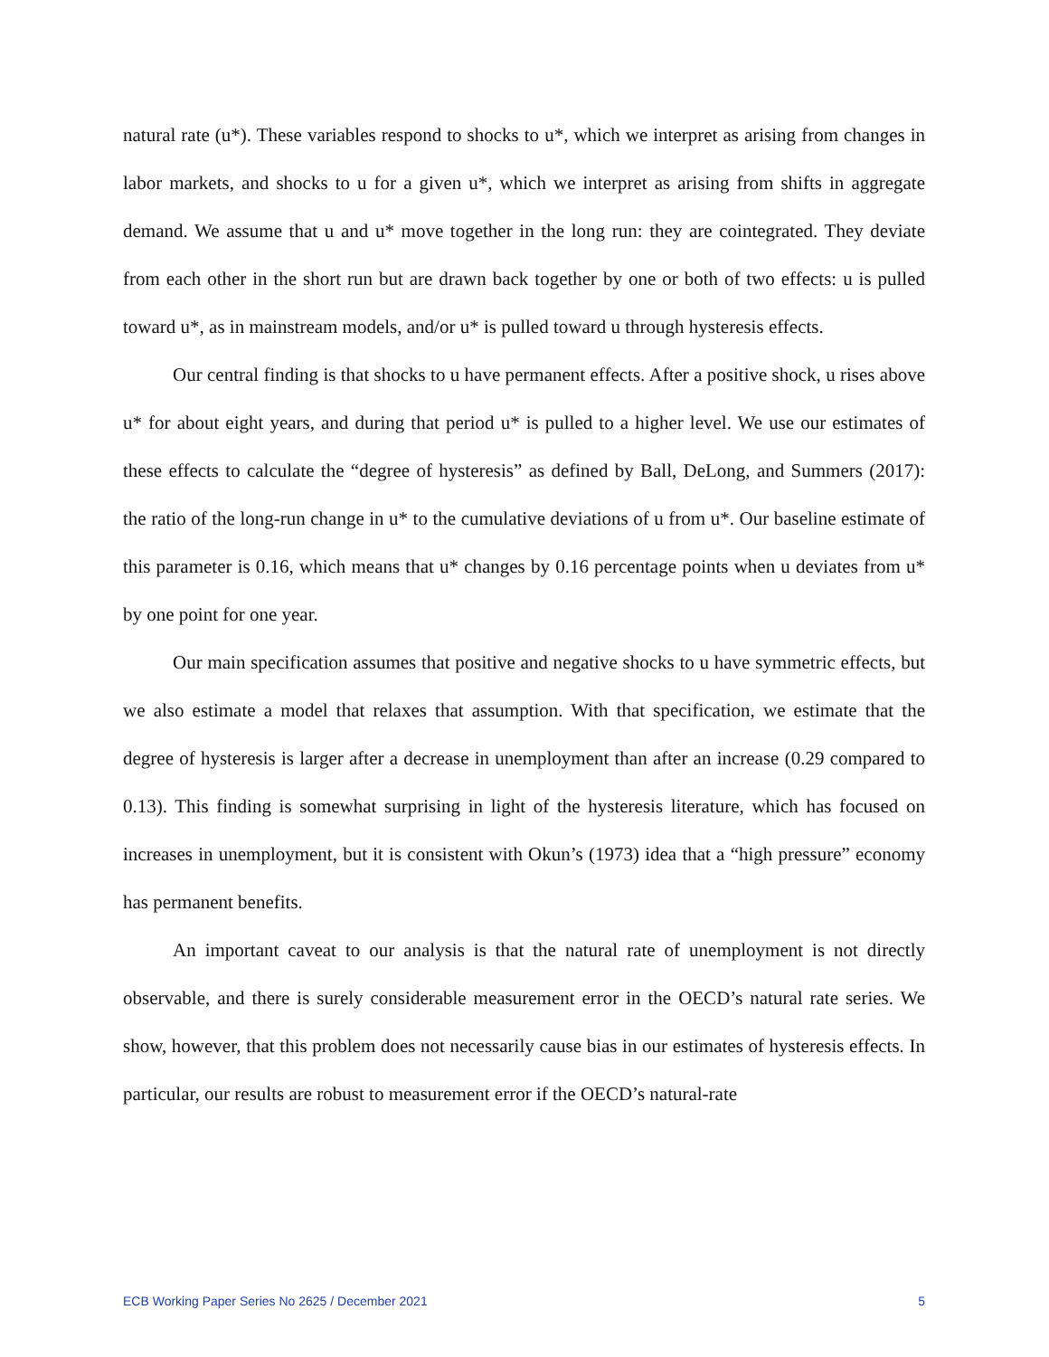natural rate (u*). These variables respond to shocks to u*, which we interpret as arising from changes in labor markets, and shocks to u for a given u*, which we interpret as arising from shifts in aggregate demand. We assume that u and u* move together in the long run: they are cointegrated. They deviate from each other in the short run but are drawn back together by one or both of two effects: u is pulled toward u*, as in mainstream models, and/or u* is pulled toward u through hysteresis effects.
Our central finding is that shocks to u have permanent effects. After a positive shock, u rises above u* for about eight years, and during that period u* is pulled to a higher level. We use our estimates of these effects to calculate the “degree of hysteresis” as defined by Ball, DeLong, and Summers (2017): the ratio of the long-run change in u* to the cumulative deviations of u from u*. Our baseline estimate of this parameter is 0.16, which means that u* changes by 0.16 percentage points when u deviates from u* by one point for one year.
Our main specification assumes that positive and negative shocks to u have symmetric effects, but we also estimate a model that relaxes that assumption. With that specification, we estimate that the degree of hysteresis is larger after a decrease in unemployment than after an increase (0.29 compared to 0.13). This finding is somewhat surprising in light of the hysteresis literature, which has focused on increases in unemployment, but it is consistent with Okun’s (1973) idea that a “high pressure” economy has permanent benefits.
An important caveat to our analysis is that the natural rate of unemployment is not directly observable, and there is surely considerable measurement error in the OECD’s natural rate series. We show, however, that this problem does not necessarily cause bias in our estimates of hysteresis effects. In particular, our results are robust to measurement error if the OECD’s natural-rate
ECB Working Paper Series No 2625 / December 2021 5